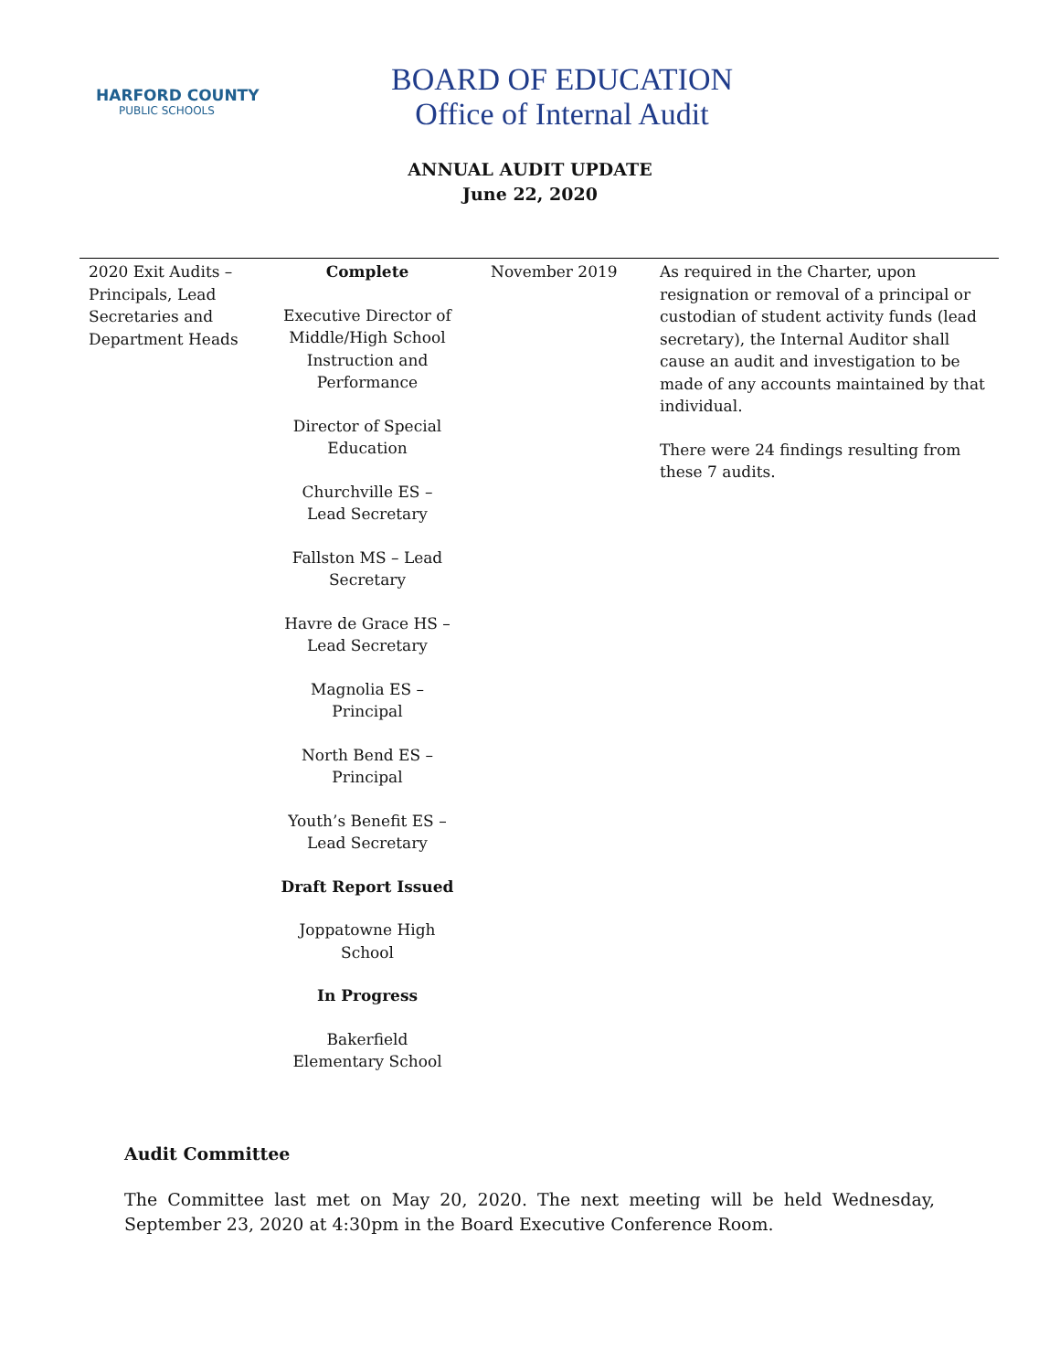HARFORD COUNTY
PUBLIC SCHOOLS
BOARD OF EDUCATION
Office of Internal Audit
ANNUAL AUDIT UPDATE
June 22, 2020
| 2020 Exit Audits – Principals, Lead Secretaries and Department Heads | Complete Executive Director of Middle/High School Instruction and Performance Director of Special Education Churchville ES – Lead Secretary Fallston MS – Lead Secretary Havre de Grace HS – Lead Secretary Magnolia ES – Principal North Bend ES – Principal Youth’s Benefit ES – Lead Secretary Draft Report Issued Joppatowne High School In Progress Bakerfield Elementary School | November 2019 | As required in the Charter, upon resignation or removal of a principal or custodian of student activity funds (lead secretary), the Internal Auditor shall cause an audit and investigation to be made of any accounts maintained by that individual. There were 24 findings resulting from these 7 audits. |
Audit Committee
The Committee last met on May 20, 2020. The next meeting will be held Wednesday, September 23, 2020 at 4:30pm in the Board Executive Conference Room.